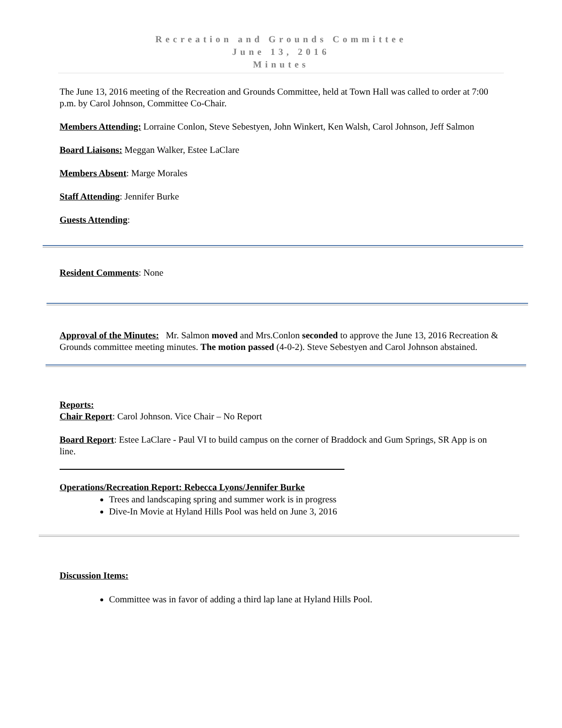Recreation and Grounds Committee
June 13, 2016
Minutes
The June 13, 2016 meeting of the Recreation and Grounds Committee, held at Town Hall was called to order at 7:00 p.m. by Carol Johnson, Committee Co-Chair.
Members Attending: Lorraine Conlon, Steve Sebestyen, John Winkert, Ken Walsh, Carol Johnson, Jeff Salmon
Board Liaisons: Meggan Walker, Estee LaClare
Members Absent: Marge Morales
Staff Attending: Jennifer Burke
Guests Attending:
Resident Comments: None
Approval of the Minutes: Mr. Salmon moved and Mrs.Conlon seconded to approve the June 13, 2016 Recreation & Grounds committee meeting minutes. The motion passed (4-0-2). Steve Sebestyen and Carol Johnson abstained.
Reports:
Chair Report: Carol Johnson. Vice Chair – No Report
Board Report: Estee LaClare - Paul VI to build campus on the corner of Braddock and Gum Springs, SR App is on line.
Operations/Recreation Report: Rebecca Lyons/Jennifer Burke
Trees and landscaping spring and summer work is in progress
Dive-In Movie at Hyland Hills Pool was held on June 3, 2016
Discussion Items:
Committee was in favor of adding a third lap lane at Hyland Hills Pool.